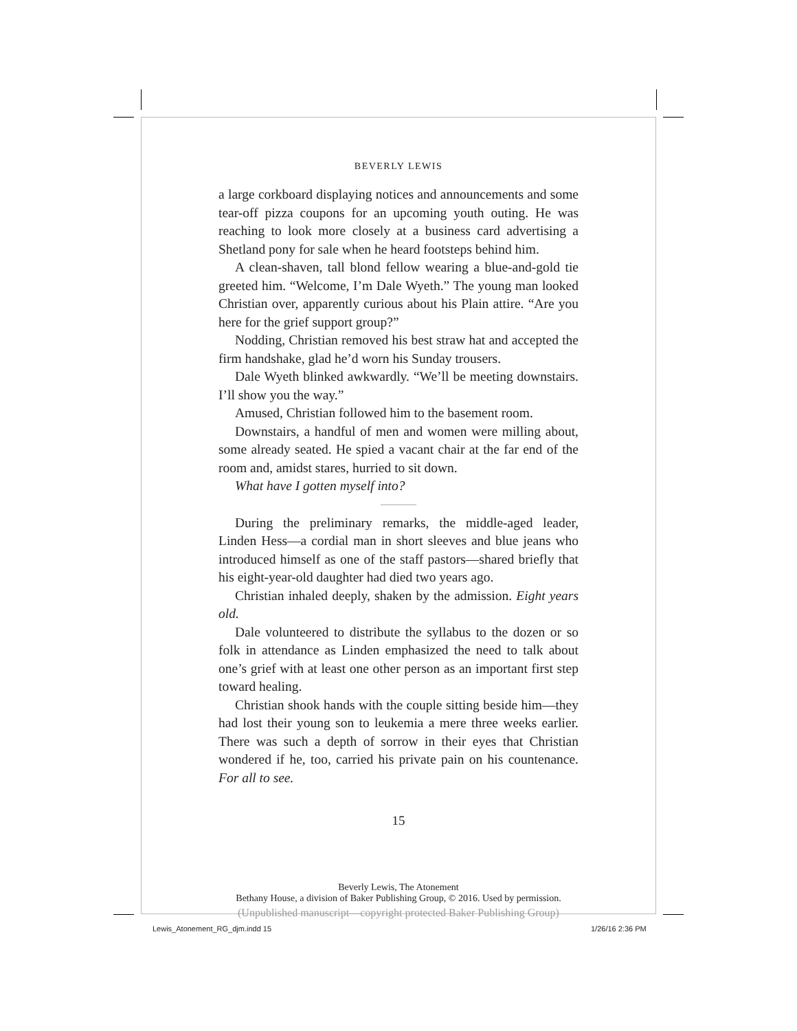BEVERLY LEWIS
a large corkboard displaying notices and announcements and some tear-off pizza coupons for an upcoming youth outing. He was reaching to look more closely at a business card advertising a Shetland pony for sale when he heard footsteps behind him.
A clean-shaven, tall blond fellow wearing a blue-and-gold tie greeted him. “Welcome, I’m Dale Wyeth.” The young man looked Christian over, apparently curious about his Plain attire. “Are you here for the grief support group?”
Nodding, Christian removed his best straw hat and accepted the firm handshake, glad he’d worn his Sunday trousers.
Dale Wyeth blinked awkwardly. “We’ll be meeting downstairs. I’ll show you the way.”
Amused, Christian followed him to the basement room.
Downstairs, a handful of men and women were milling about, some already seated. He spied a vacant chair at the far end of the room and, amidst stares, hurried to sit down.
What have I gotten myself into?
During the preliminary remarks, the middle-aged leader, Linden Hess—a cordial man in short sleeves and blue jeans who introduced himself as one of the staff pastors—shared briefly that his eight-year-old daughter had died two years ago.
Christian inhaled deeply, shaken by the admission. Eight years old.
Dale volunteered to distribute the syllabus to the dozen or so folk in attendance as Linden emphasized the need to talk about one’s grief with at least one other person as an important first step toward healing.
Christian shook hands with the couple sitting beside him—they had lost their young son to leukemia a mere three weeks earlier. There was such a depth of sorrow in their eyes that Christian wondered if he, too, carried his private pain on his countenance. For all to see.
15
Beverly Lewis, The Atonement
Bethany House, a division of Baker Publishing Group, © 2016. Used by permission.
(Unpublished manuscript—copyright protected Baker Publishing Group)
Lewis_Atonement_RG_djm.indd 15 1/26/16 2:36 PM